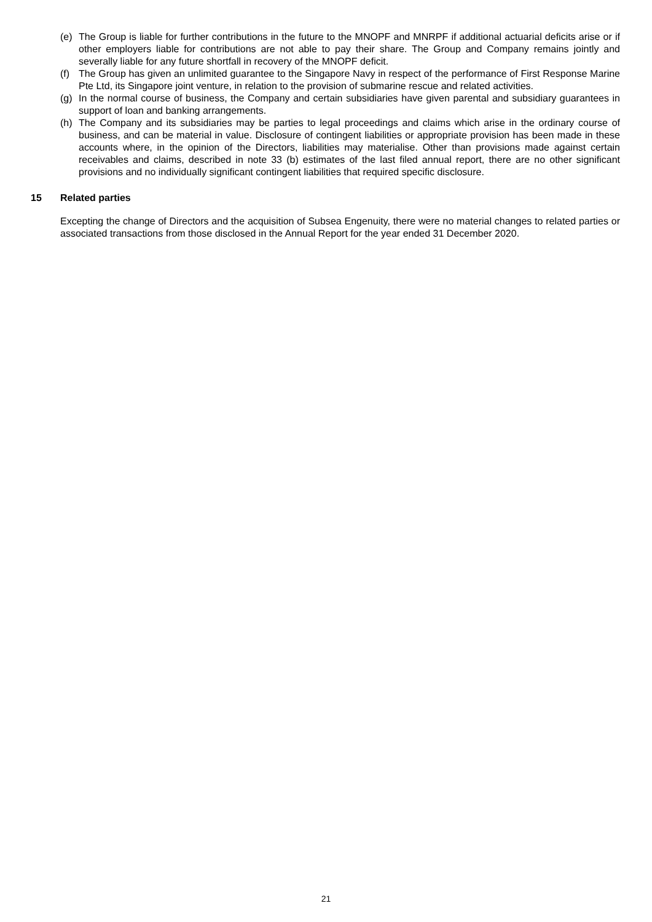(e) The Group is liable for further contributions in the future to the MNOPF and MNRPF if additional actuarial deficits arise or if other employers liable for contributions are not able to pay their share. The Group and Company remains jointly and severally liable for any future shortfall in recovery of the MNOPF deficit.
(f) The Group has given an unlimited guarantee to the Singapore Navy in respect of the performance of First Response Marine Pte Ltd, its Singapore joint venture, in relation to the provision of submarine rescue and related activities.
(g) In the normal course of business, the Company and certain subsidiaries have given parental and subsidiary guarantees in support of loan and banking arrangements.
(h) The Company and its subsidiaries may be parties to legal proceedings and claims which arise in the ordinary course of business, and can be material in value. Disclosure of contingent liabilities or appropriate provision has been made in these accounts where, in the opinion of the Directors, liabilities may materialise. Other than provisions made against certain receivables and claims, described in note 33 (b) estimates of the last filed annual report, there are no other significant provisions and no individually significant contingent liabilities that required specific disclosure.
15 Related parties
Excepting the change of Directors and the acquisition of Subsea Engenuity, there were no material changes to related parties or associated transactions from those disclosed in the Annual Report for the year ended 31 December 2020.
21